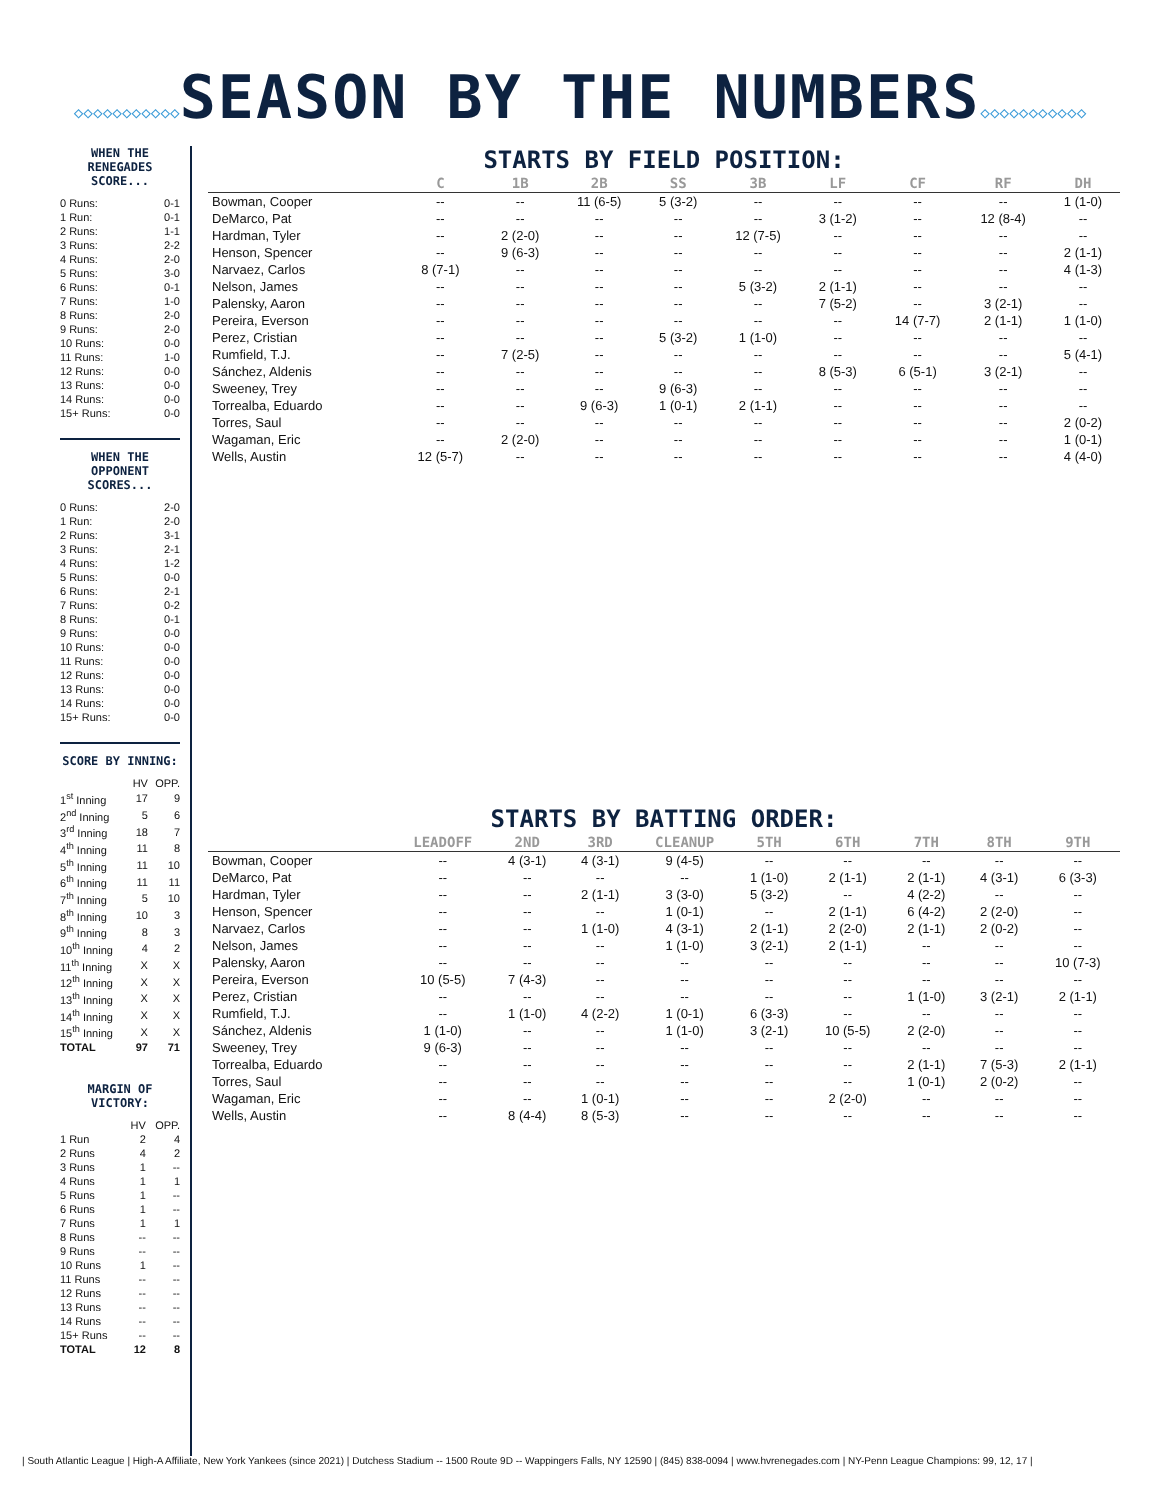◇◇◇◇◇◇◇◇◇◇◇SEASON BY THE NUMBERS◇◇◇◇◇◇◇◇◇◇◇
WHEN THE RENEGADES SCORE...
| 0 Runs: | 0-1 |
| 1 Run: | 0-1 |
| 2 Runs: | 1-1 |
| 3 Runs: | 2-2 |
| 4 Runs: | 2-0 |
| 5 Runs: | 3-0 |
| 6 Runs: | 0-1 |
| 7 Runs: | 1-0 |
| 8 Runs: | 2-0 |
| 9 Runs: | 2-0 |
| 10 Runs: | 0-0 |
| 11 Runs: | 1-0 |
| 12 Runs: | 0-0 |
| 13 Runs: | 0-0 |
| 14 Runs: | 0-0 |
| 15+ Runs: | 0-0 |
WHEN THE OPPONENT SCORES...
| 0 Runs: | 2-0 |
| 1 Run: | 2-0 |
| 2 Runs: | 3-1 |
| 3 Runs: | 2-1 |
| 4 Runs: | 1-2 |
| 5 Runs: | 0-0 |
| 6 Runs: | 2-1 |
| 7 Runs: | 0-2 |
| 8 Runs: | 0-1 |
| 9 Runs: | 0-0 |
| 10 Runs: | 0-0 |
| 11 Runs: | 0-0 |
| 12 Runs: | 0-0 |
| 13 Runs: | 0-0 |
| 14 Runs: | 0-0 |
| 15+ Runs: | 0-0 |
SCORE BY INNING:
| | HV | OPP. |
| 1<sup>st</sup> Inning | 17 | 9 |
| 2<sup>nd</sup> Inning | 5 | 6 |
| 3<sup>rd</sup> Inning | 18 | 7 |
| 4<sup>th</sup> Inning | 11 | 8 |
| 5<sup>th</sup> Inning | 11 | 10 |
| 6<sup>th</sup> Inning | 11 | 11 |
| 7<sup>th</sup> Inning | 5 | 10 |
| 8<sup>th</sup> Inning | 10 | 3 |
| 9<sup>th</sup> Inning | 8 | 3 |
| 10<sup>th</sup> Inning | 4 | 2 |
| 11<sup>th</sup> Inning | X | X |
| 12<sup>th</sup> Inning | X | X |
| 13<sup>th</sup> Inning | X | X |
| 14<sup>th</sup> Inning | X | X |
| 15<sup>th</sup> Inning | X | X |
| TOTAL | 97 | 71 |
MARGIN OF VICTORY:
| | HV | OPP. |
| 1 Run | 2 | 4 |
| 2 Runs | 4 | 2 |
| 3 Runs | 1 | -- |
| 4 Runs | 1 | 1 |
| 5 Runs | 1 | -- |
| 6 Runs | 1 | -- |
| 7 Runs | 1 | 1 |
| 8 Runs | -- | -- |
| 9 Runs | -- | -- |
| 10 Runs | 1 | -- |
| 11 Runs | -- | -- |
| 12 Runs | -- | -- |
| 13 Runs | -- | -- |
| 14 Runs | -- | -- |
| 15+ Runs | -- | -- |
| TOTAL | 12 | 8 |
STARTS BY FIELD POSITION:
| | C | 1B | 2B | SS | 3B | LF | CF | RF | DH |
| --- | --- | --- | --- | --- | --- | --- | --- | --- | --- |
| Bowman, Cooper | -- | -- | 11 (6-5) | 5 (3-2) | -- | -- | -- | -- | 1 (1-0) |
| DeMarco, Pat | -- | -- | -- | -- | -- | 3 (1-2) | -- | 12 (8-4) | -- |
| Hardman, Tyler | -- | 2 (2-0) | -- | -- | 12 (7-5) | -- | -- | -- | -- |
| Henson, Spencer | -- | 9 (6-3) | -- | -- | -- | -- | -- | -- | 2 (1-1) |
| Narvaez, Carlos | 8 (7-1) | -- | -- | -- | -- | -- | -- | -- | 4 (1-3) |
| Nelson, James | -- | -- | -- | -- | 5 (3-2) | 2 (1-1) | -- | -- | -- |
| Palensky, Aaron | -- | -- | -- | -- | -- | 7 (5-2) | -- | 3 (2-1) | -- |
| Pereira, Everson | -- | -- | -- | -- | -- | -- | 14 (7-7) | 2 (1-1) | 1 (1-0) |
| Perez, Cristian | -- | -- | -- | 5 (3-2) | 1 (1-0) | -- | -- | -- | -- |
| Rumfield, T.J. | -- | 7 (2-5) | -- | -- | -- | -- | -- | -- | 5 (4-1) |
| Sánchez, Aldenis | -- | -- | -- | -- | -- | 8 (5-3) | 6 (5-1) | 3 (2-1) | -- |
| Sweeney, Trey | -- | -- | -- | 9 (6-3) | -- | -- | -- | -- | -- |
| Torrealba, Eduardo | -- | -- | 9 (6-3) | 1 (0-1) | 2 (1-1) | -- | -- | -- | -- |
| Torres, Saul | -- | -- | -- | -- | -- | -- | -- | -- | 2 (0-2) |
| Wagaman, Eric | -- | 2 (2-0) | -- | -- | -- | -- | -- | -- | 1 (0-1) |
| Wells, Austin | 12 (5-7) | -- | -- | -- | -- | -- | -- | -- | 4 (4-0) |
STARTS BY BATTING ORDER:
| | LEADOFF | 2ND | 3RD | CLEANUP | 5TH | 6TH | 7TH | 8TH | 9TH |
| --- | --- | --- | --- | --- | --- | --- | --- | --- | --- |
| Bowman, Cooper | -- | 4 (3-1) | 4 (3-1) | 9 (4-5) | -- | -- | -- | -- | -- |
| DeMarco, Pat | -- | -- | -- | -- | 1 (1-0) | 2 (1-1) | 2 (1-1) | 4 (3-1) | 6 (3-3) |
| Hardman, Tyler | -- | -- | 2 (1-1) | 3 (3-0) | 5 (3-2) | -- | 4 (2-2) | -- | -- |
| Henson, Spencer | -- | -- | -- | 1 (0-1) | -- | 2 (1-1) | 6 (4-2) | 2 (2-0) | -- |
| Narvaez, Carlos | -- | -- | 1 (1-0) | 4 (3-1) | 2 (1-1) | 2 (2-0) | 2 (1-1) | 2 (0-2) | -- |
| Nelson, James | -- | -- | -- | 1 (1-0) | 3 (2-1) | 2 (1-1) | -- | -- | -- |
| Palensky, Aaron | -- | -- | -- | -- | -- | -- | -- | -- | 10 (7-3) |
| Pereira, Everson | 10 (5-5) | 7 (4-3) | -- | -- | -- | -- | -- | -- | -- |
| Perez, Cristian | -- | -- | -- | -- | -- | -- | 1 (1-0) | 3 (2-1) | 2 (1-1) |
| Rumfield, T.J. | -- | 1 (1-0) | 4 (2-2) | 1 (0-1) | 6 (3-3) | -- | -- | -- | -- |
| Sánchez, Aldenis | 1 (1-0) | -- | -- | 1 (1-0) | 3 (2-1) | 10 (5-5) | 2 (2-0) | -- | -- |
| Sweeney, Trey | 9 (6-3) | -- | -- | -- | -- | -- | -- | -- | -- |
| Torrealba, Eduardo | -- | -- | -- | -- | -- | -- | 2 (1-1) | 7 (5-3) | 2 (1-1) |
| Torres, Saul | -- | -- | -- | -- | -- | -- | 1 (0-1) | 2 (0-2) | -- |
| Wagaman, Eric | -- | -- | 1 (0-1) | -- | -- | 2 (2-0) | -- | -- | -- |
| Wells, Austin | -- | 8 (4-4) | 8 (5-3) | -- | -- | -- | -- | -- | -- |
| South Atlantic League | High-A Affiliate, New York Yankees (since 2021) | Dutchess Stadium -- 1500 Route 9D -- Wappingers Falls, NY 12590 | (845) 838-0094 | www.hvrenegades.com | NY-Penn League Champions: 99, 12, 17 |